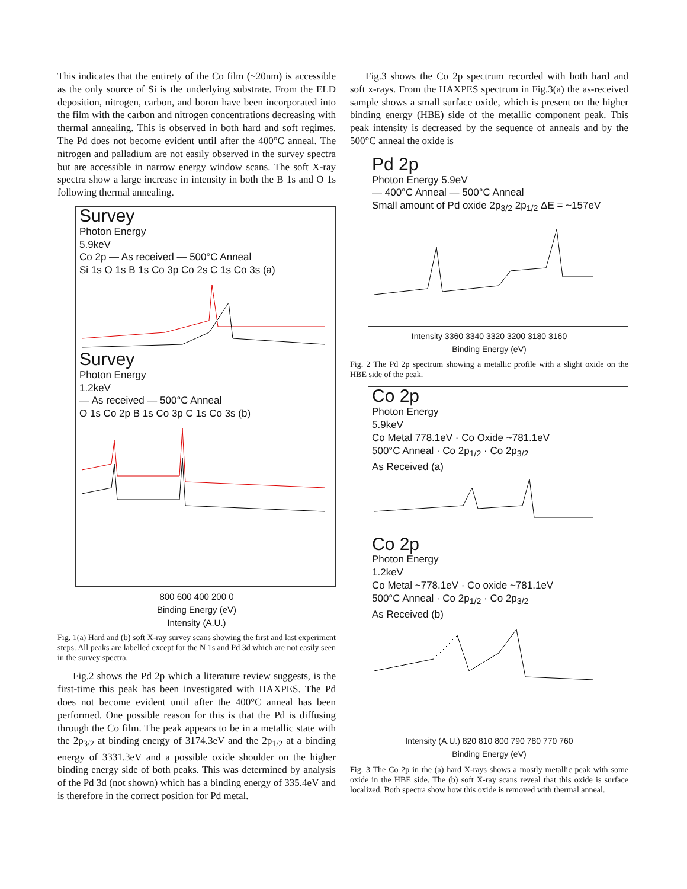This indicates that the entirety of the Co film (~20nm) is accessible as the only source of Si is the underlying substrate. From the ELD deposition, nitrogen, carbon, and boron have been incorporated into the film with the carbon and nitrogen concentrations decreasing with thermal annealing. This is observed in both hard and soft regimes. The Pd does not become evident until after the 400°C anneal. The nitrogen and palladium are not easily observed in the survey spectra but are accessible in narrow energy window scans. The soft X-ray spectra show a large increase in intensity in both the B 1s and O 1s following thermal annealing.
Survey
Photon Energy
5.9keV
Co 2p — As received — 500°C Anneal
Si 1s O 1s B 1s Co 3p Co 2s C 1s Co 3s (a)
Survey
Photon Energy
1.2keV
— As received — 500°C Anneal
O 1s Co 2p B 1s Co 3p C 1s Co 3s (b)
800 600 400 200 0
Binding Energy (eV)
Intensity (A.U.)
Fig. 1(a) Hard and (b) soft X-ray survey scans showing the first and last experiment steps. All peaks are labelled except for the N 1s and Pd 3d which are not easily seen in the survey spectra.
Fig.2 shows the Pd 2p which a literature review suggests, is the first-time this peak has been investigated with HAXPES. The Pd does not become evident until after the 400°C anneal has been performed. One possible reason for this is that the Pd is diffusing through the Co film. The peak appears to be in a metallic state with the 2p<sub>3/2</sub> at binding energy of 3174.3eV and the 2p<sub>1/2</sub> at a binding energy of 3331.3eV and a possible oxide shoulder on the higher binding energy side of both peaks. This was determined by analysis of the Pd 3d (not shown) which has a binding energy of 335.4eV and is therefore in the correct position for Pd metal.
Fig.3 shows the Co 2p spectrum recorded with both hard and soft x-rays. From the HAXPES spectrum in Fig.3(a) the as-received sample shows a small surface oxide, which is present on the higher binding energy (HBE) side of the metallic component peak. This peak intensity is decreased by the sequence of anneals and by the 500°C anneal the oxide is
Pd 2p
Photon Energy 5.9eV
— 400°C Anneal — 500°C Anneal
Small amount of Pd oxide 2p<sub>3/2</sub> 2p<sub>1/2</sub> ΔE = ~157eV
Intensity 3360 3340 3320 3200 3180 3160
Binding Energy (eV)
Fig. 2 The Pd 2p spectrum showing a metallic profile with a slight oxide on the HBE side of the peak.
Co 2p
Photon Energy
5.9keV
Co Metal 778.1eV · Co Oxide ~781.1eV
500°C Anneal · Co 2p<sub>1/2</sub> · Co 2p<sub>3/2</sub>
As Received (a)
Co 2p
Photon Energy
1.2keV
Co Metal ~778.1eV · Co oxide ~781.1eV
500°C Anneal · Co 2p<sub>1/2</sub> · Co 2p<sub>3/2</sub>
As Received (b)
Intensity (A.U.) 820 810 800 790 780 770 760
Binding Energy (eV)
Fig. 3 The Co 2p in the (a) hard X-rays shows a mostly metallic peak with some oxide in the HBE side. The (b) soft X-ray scans reveal that this oxide is surface localized. Both spectra show how this oxide is removed with thermal anneal.